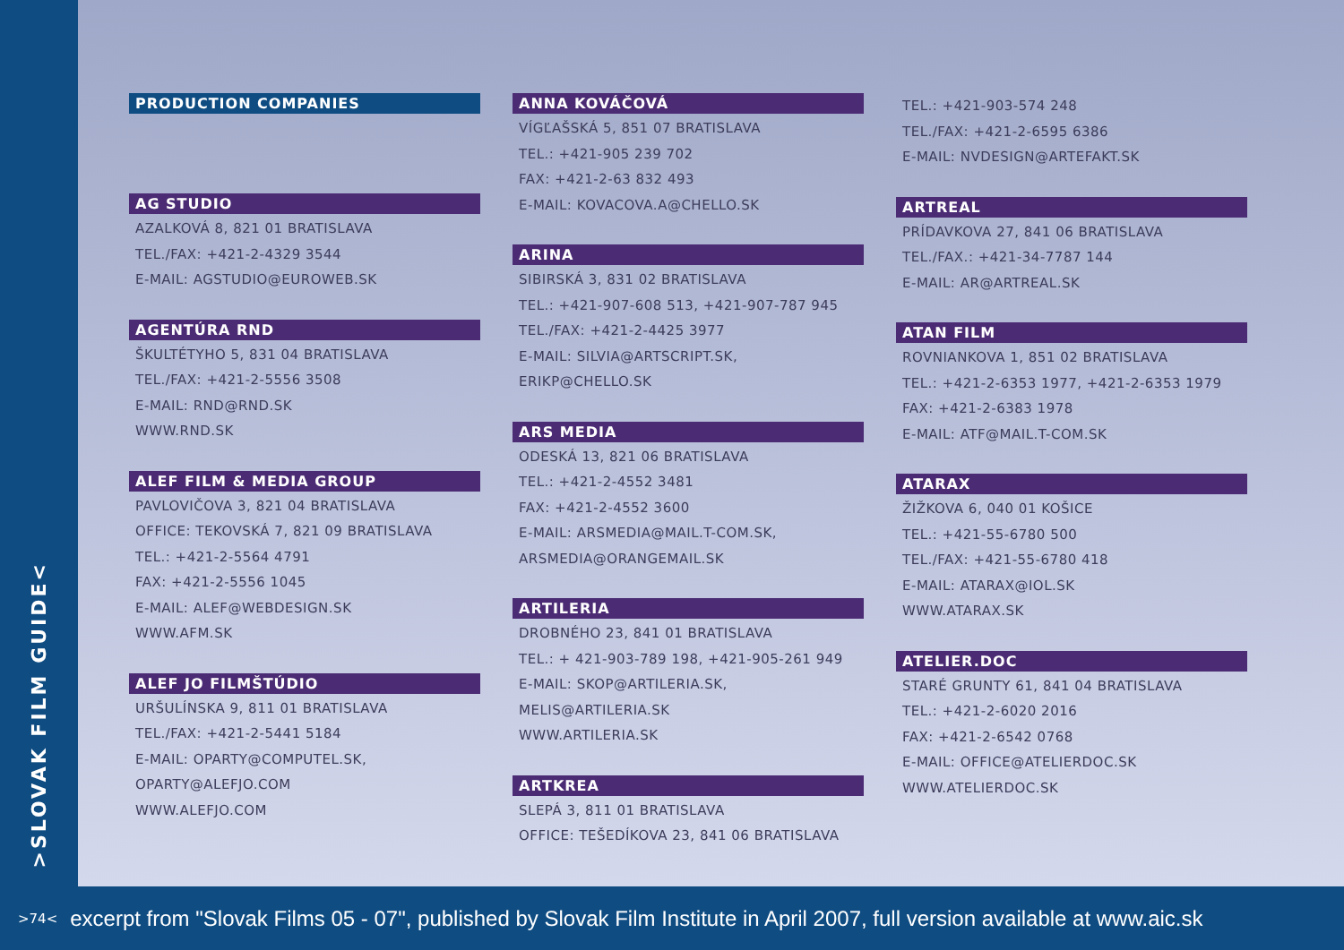>SLOVAK FILM GUIDE<
PRODUCTION COMPANIES
AG STUDIO
AZALKOVÁ 8, 821 01 BRATISLAVA
TEL./FAX: +421-2-4329 3544
E-MAIL: AGSTUDIO@EUROWEB.SK
AGENTÚRA RND
ŠKULTÉTYHO 5, 831 04 BRATISLAVA
TEL./FAX: +421-2-5556 3508
E-MAIL: RND@RND.SK
WWW.RND.SK
ALEF FILM & MEDIA GROUP
PAVLOVIČOVA 3, 821 04 BRATISLAVA
OFFICE: TEKOVSKÁ 7, 821 09 BRATISLAVA
TEL.: +421-2-5564 4791
FAX: +421-2-5556 1045
E-MAIL: ALEF@WEBDESIGN.SK
WWW.AFM.SK
ALEF JO FILMŠTÚDIO
URŠULÍNSKA 9, 811 01 BRATISLAVA
TEL./FAX: +421-2-5441 5184
E-MAIL: OPARTY@COMPUTEL.SK,
OPARTY@ALEFJO.COM
WWW.ALEFJO.COM
ANNA KOVÁČOVÁ
VÍGĽAŠSKÁ 5, 851 07 BRATISLAVA
TEL.: +421-905 239 702
FAX: +421-2-63 832 493
E-MAIL: KOVACOVA.A@CHELLO.SK
ARINA
SIBIRSKÁ 3, 831 02 BRATISLAVA
TEL.: +421-907-608 513, +421-907-787 945
TEL./FAX: +421-2-4425 3977
E-MAIL: SILVIA@ARTSCRIPT.SK,
ERIKP@CHELLO.SK
ARS MEDIA
ODESKÁ 13, 821 06 BRATISLAVA
TEL.: +421-2-4552 3481
FAX: +421-2-4552 3600
E-MAIL: ARSMEDIA@MAIL.T-COM.SK,
ARSMEDIA@ORANGEMAIL.SK
ARTILERIA
DROBNÉHO 23, 841 01 BRATISLAVA
TEL.: + 421-903-789 198, +421-905-261 949
E-MAIL: SKOP@ARTILERIA.SK,
MELIS@ARTILERIA.SK
WWW.ARTILERIA.SK
ARTKREA
SLEPÁ 3, 811 01 BRATISLAVA
OFFICE: TEŠEDÍKOVA 23, 841 06 BRATISLAVA
TEL.: +421-903-574 248
TEL./FAX: +421-2-6595 6386
E-MAIL: NVDESIGN@ARTEFAKT.SK
ARTREAL
PRÍDAVKOVA 27, 841 06 BRATISLAVA
TEL./FAX.: +421-34-7787 144
E-MAIL: AR@ARTREAL.SK
ATAN FILM
ROVNIANKOVA 1, 851 02 BRATISLAVA
TEL.: +421-2-6353 1977, +421-2-6353 1979
FAX: +421-2-6383 1978
E-MAIL: ATF@MAIL.T-COM.SK
ATARAX
ŽIŽKOVA 6, 040 01 KOŠICE
TEL.: +421-55-6780 500
TEL./FAX: +421-55-6780 418
E-MAIL: ATARAX@IOL.SK
WWW.ATARAX.SK
ATELIER.DOC
STARÉ GRUNTY 61, 841 04 BRATISLAVA
TEL.: +421-2-6020 2016
FAX: +421-2-6542 0768
E-MAIL: OFFICE@ATELIERDOC.SK
WWW.ATELIERDOC.SK
>74< excerpt from "Slovak Films 05 - 07", published by Slovak Film Institute in April 2007, full version available at www.aic.sk